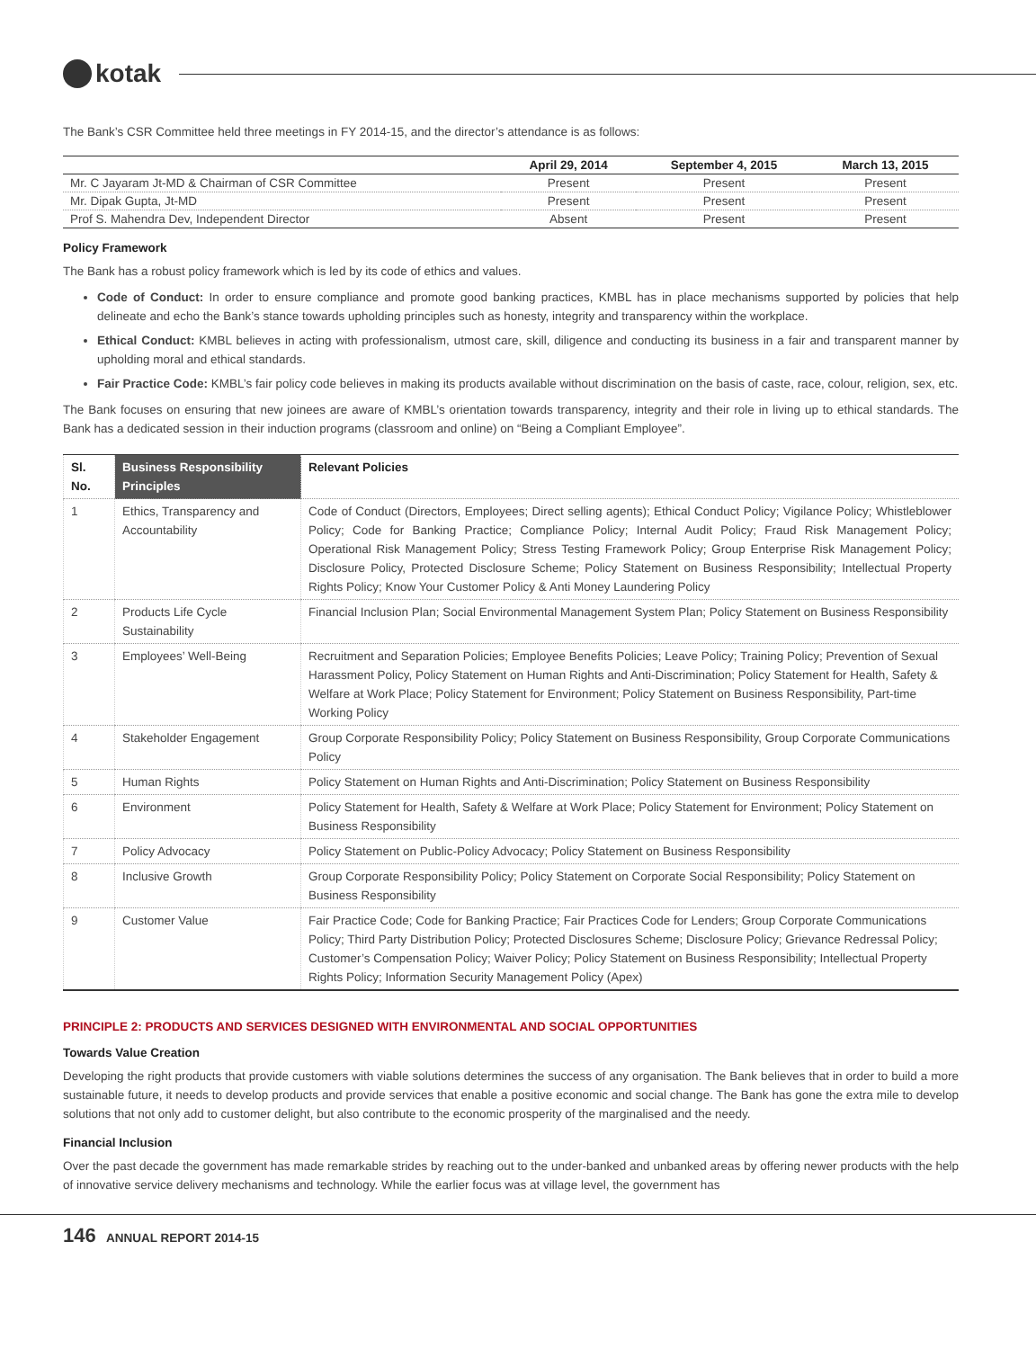kotak
The Bank’s CSR Committee held three meetings in FY 2014-15, and the director’s attendance is as follows:
| | April 29, 2014 | September 4, 2015 | March 13, 2015 |
| --- | --- | --- | --- |
| Mr. C Jayaram Jt-MD & Chairman of CSR Committee | Present | Present | Present |
| Mr. Dipak Gupta, Jt-MD | Present | Present | Present |
| Prof S. Mahendra Dev, Independent Director | Absent | Present | Present |
Policy Framework
The Bank has a robust policy framework which is led by its code of ethics and values.
Code of Conduct: In order to ensure compliance and promote good banking practices, KMBL has in place mechanisms supported by policies that help delineate and echo the Bank’s stance towards upholding principles such as honesty, integrity and transparency within the workplace.
Ethical Conduct: KMBL believes in acting with professionalism, utmost care, skill, diligence and conducting its business in a fair and transparent manner by upholding moral and ethical standards.
Fair Practice Code: KMBL’s fair policy code believes in making its products available without discrimination on the basis of caste, race, colour, religion, sex, etc.
The Bank focuses on ensuring that new joinees are aware of KMBL’s orientation towards transparency, integrity and their role in living up to ethical standards. The Bank has a dedicated session in their induction programs (classroom and online) on “Being a Compliant Employee”.
| Sl. No. | Business Responsibility Principles | Relevant Policies |
| --- | --- | --- |
| 1 | Ethics, Transparency and Accountability | Code of Conduct (Directors, Employees; Direct selling agents); Ethical Conduct Policy; Vigilance Policy; Whistleblower Policy; Code for Banking Practice; Compliance Policy; Internal Audit Policy; Fraud Risk Management Policy; Operational Risk Management Policy; Stress Testing Framework Policy; Group Enterprise Risk Management Policy; Disclosure Policy, Protected Disclosure Scheme; Policy Statement on Business Responsibility; Intellectual Property Rights Policy; Know Your Customer Policy & Anti Money Laundering Policy |
| 2 | Products Life Cycle Sustainability | Financial Inclusion Plan; Social Environmental Management System Plan; Policy Statement on Business Responsibility |
| 3 | Employees’ Well-Being | Recruitment and Separation Policies; Employee Benefits Policies; Leave Policy; Training Policy; Prevention of Sexual Harassment Policy, Policy Statement on Human Rights and Anti-Discrimination; Policy Statement for Health, Safety & Welfare at Work Place; Policy Statement for Environment; Policy Statement on Business Responsibility, Part-time Working Policy |
| 4 | Stakeholder Engagement | Group Corporate Responsibility Policy; Policy Statement on Business Responsibility, Group Corporate Communications Policy |
| 5 | Human Rights | Policy Statement on Human Rights and Anti-Discrimination; Policy Statement on Business Responsibility |
| 6 | Environment | Policy Statement for Health, Safety & Welfare at Work Place; Policy Statement for Environment; Policy Statement on Business Responsibility |
| 7 | Policy Advocacy | Policy Statement on Public-Policy Advocacy; Policy Statement on Business Responsibility |
| 8 | Inclusive Growth | Group Corporate Responsibility Policy; Policy Statement on Corporate Social Responsibility; Policy Statement on Business Responsibility |
| 9 | Customer Value | Fair Practice Code; Code for Banking Practice; Fair Practices Code for Lenders; Group Corporate Communications Policy; Third Party Distribution Policy; Protected Disclosures Scheme; Disclosure Policy; Grievance Redressal Policy; Customer’s Compensation Policy; Waiver Policy; Policy Statement on Business Responsibility; Intellectual Property Rights Policy; Information Security Management Policy (Apex) |
PRINCIPLE 2: PRODUCTS AND SERVICES DESIGNED WITH ENVIRONMENTAL AND SOCIAL OPPORTUNITIES
Towards Value Creation
Developing the right products that provide customers with viable solutions determines the success of any organisation. The Bank believes that in order to build a more sustainable future, it needs to develop products and provide services that enable a positive economic and social change. The Bank has gone the extra mile to develop solutions that not only add to customer delight, but also contribute to the economic prosperity of the marginalised and the needy.
Financial Inclusion
Over the past decade the government has made remarkable strides by reaching out to the under-banked and unbanked areas by offering newer products with the help of innovative service delivery mechanisms and technology. While the earlier focus was at village level, the government has
146 ANNUAL REPORT 2014-15